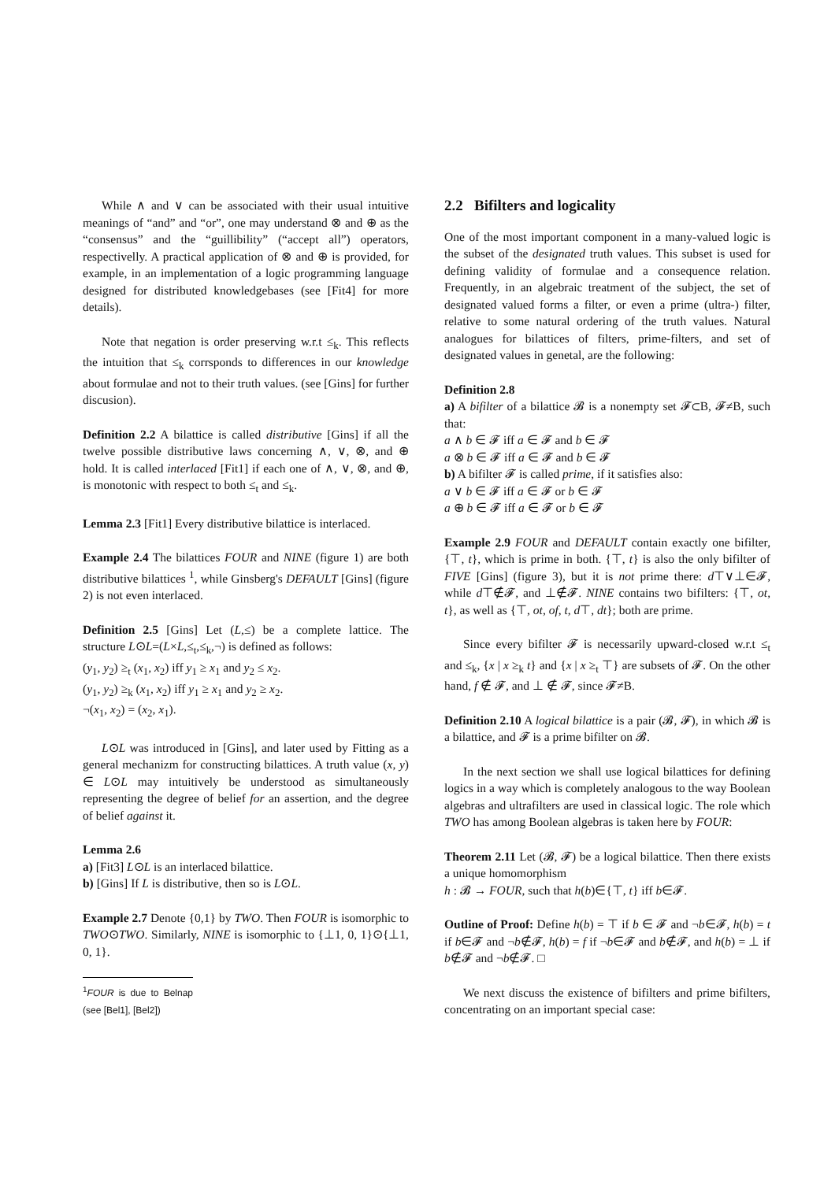While ∧ and ∨ can be associated with their usual intuitive meanings of “and” and “or”, one may understand ⊗ and ⊕ as the “consensus” and the “guillibility” (“accept all”) operators, respectivelly. A practical application of ⊗ and ⊕ is provided, for example, in an implementation of a logic programming language designed for distributed knowledgebases (see [Fit4] for more details).
Note that negation is order preserving w.r.t ≤<sub>k</sub>. This reflects the intuition that ≤<sub>k</sub> corrsponds to differences in our knowledge about formulae and not to their truth values. (see [Gins] for further discusion).
Definition 2.2 A bilattice is called distributive [Gins] if all the twelve possible distributive laws concerning ∧, ∨, ⊗, and ⊕ hold. It is called interlaced [Fit1] if each one of ∧, ∨, ⊗, and ⊕, is monotonic with respect to both ≤<sub>t</sub> and ≤<sub>k</sub>.
Lemma 2.3 [Fit1] Every distributive bilattice is interlaced.
Example 2.4 The bilattices FOUR and NINE (figure 1) are both distributive bilattices <sup>1</sup>, while Ginsberg's DEFAULT [Gins] (figure 2) is not even interlaced.
Definition 2.5 [Gins] Let (L,≤) be a complete lattice. The structure L⊙L=(L×L,≤<sub>t</sub>,≤<sub>k</sub>,¬) is defined as follows:
(y<sub>1</sub>, y<sub>2</sub>) ≥<sub>t</sub> (x<sub>1</sub>, x<sub>2</sub>) iff y<sub>1</sub> ≥ x<sub>1</sub> and y<sub>2</sub> ≤ x<sub>2</sub>.
(y<sub>1</sub>, y<sub>2</sub>) ≥<sub>k</sub> (x<sub>1</sub>, x<sub>2</sub>) iff y<sub>1</sub> ≥ x<sub>1</sub> and y<sub>2</sub> ≥ x<sub>2</sub>.
¬(x<sub>1</sub>, x<sub>2</sub>) = (x<sub>2</sub>, x<sub>1</sub>).
L⊙L was introduced in [Gins], and later used by Fitting as a general mechanizm for constructing bilattices. A truth value (x, y) ∈ L⊙L may intuitively be understood as simultaneously representing the degree of belief for an assertion, and the degree of belief against it.
Lemma 2.6
a) [Fit3] L⊙L is an interlaced bilattice.
b) [Gins] If L is distributive, then so is L⊙L.
Example 2.7 Denote {0,1} by TWO. Then FOUR is isomorphic to TWO⊙TWO. Similarly, NINE is isomorphic to {⊥1, 0, 1}⊙{⊥1, 0, 1}.
<sup>1</sup> FOUR is due to Belnap (see [Bel1], [Bel2])
2.2 Bifilters and logicality
One of the most important component in a many-valued logic is the subset of the designated truth values. This subset is used for defining validity of formulae and a consequence relation. Frequently, in an algebraic treatment of the subject, the set of designated valued forms a filter, or even a prime (ultra-) filter, relative to some natural ordering of the truth values. Natural analogues for bilattices of filters, prime-filters, and set of designated values in genetal, are the following:
Definition 2.8
a) A bifilter of a bilattice 𝓑 is a nonempty set 𝓕⊂B, 𝓕≠B, such that:
a ∧ b ∈ 𝓕 iff a ∈ 𝓕 and b ∈ 𝓕
a ⊗ b ∈ 𝓕 iff a ∈ 𝓕 and b ∈ 𝓕
b) A bifilter 𝓕 is called prime, if it satisfies also:
a ∨ b ∈ 𝓕 iff a ∈ 𝓕 or b ∈ 𝓕
a ⊕ b ∈ 𝓕 iff a ∈ 𝓕 or b ∈ 𝓕
Example 2.9 FOUR and DEFAULT contain exactly one bifilter, {⊤, t}, which is prime in both. {⊤, t} is also the only bifilter of FIVE [Gins] (figure 3), but it is not prime there: d⊤∨⊥∈𝓕, while d⊤∉𝓕, and ⊥∉𝓕. NINE contains two bifilters: {⊤, ot, t}, as well as {⊤, ot, of, t, d⊤, dt}; both are prime.
Since every bifilter 𝓕 is necessarily upward-closed w.r.t ≤<sub>t</sub> and ≤<sub>k</sub>, {x | x ≥<sub>k</sub> t} and {x | x ≥<sub>t</sub> ⊤} are subsets of 𝓕. On the other hand, f ∉ 𝓕, and ⊥ ∉ 𝓕, since 𝓕≠B.
Definition 2.10 A logical bilattice is a pair (𝓑, 𝓕), in which 𝓑 is a bilattice, and 𝓕 is a prime bifilter on 𝓑.
In the next section we shall use logical bilattices for defining logics in a way which is completely analogous to the way Boolean algebras and ultrafilters are used in classical logic. The role which TWO has among Boolean algebras is taken here by FOUR:
Theorem 2.11 Let (𝓑, 𝓕) be a logical bilattice. Then there exists a unique homomorphism
h : 𝓑 → FOUR, such that h(b)∈{⊤, t} iff b∈𝓕.
Outline of Proof: Define h(b) = ⊤ if b ∈ 𝓕 and ¬b∈𝓕, h(b) = t if b∈𝓕 and ¬b∉𝓕, h(b) = f if ¬b∈𝓕 and b∉𝓕, and h(b) = ⊥ if b∉𝓕 and ¬b∉𝓕. □
We next discuss the existence of bifilters and prime bifilters, concentrating on an important special case: